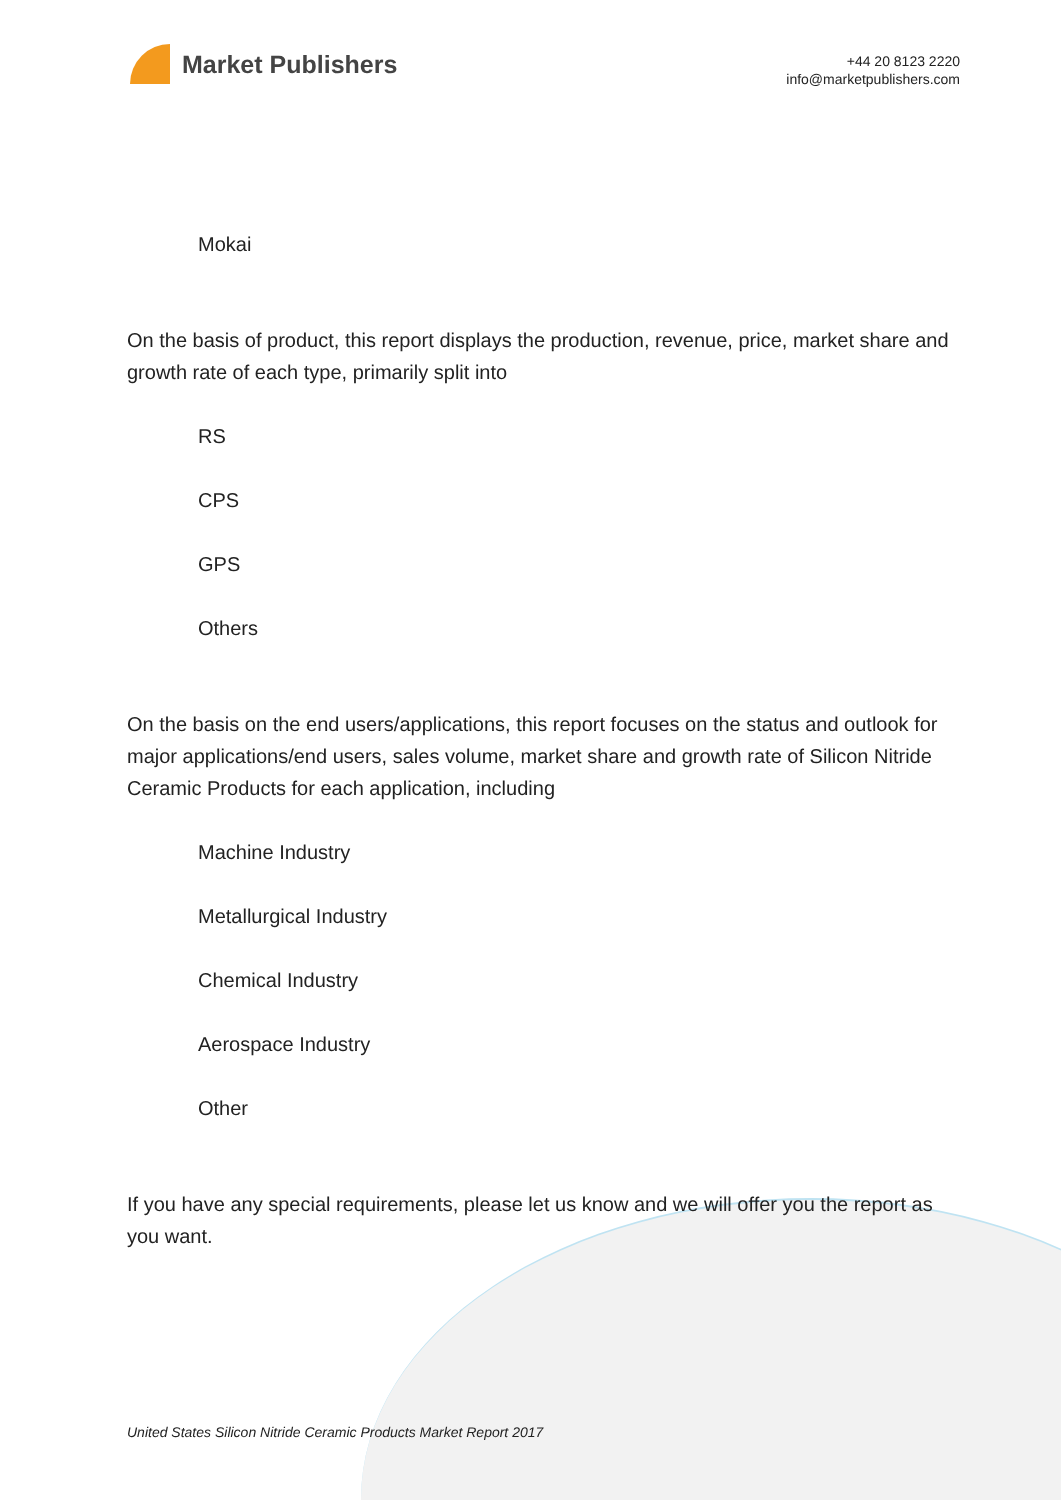Market Publishers
+44 20 8123 2220
info@marketpublishers.com
Mokai
On the basis of product, this report displays the production, revenue, price, market share and growth rate of each type, primarily split into
RS
CPS
GPS
Others
On the basis on the end users/applications, this report focuses on the status and outlook for major applications/end users, sales volume, market share and growth rate of Silicon Nitride Ceramic Products for each application, including
Machine Industry
Metallurgical Industry
Chemical Industry
Aerospace Industry
Other
If you have any special requirements, please let us know and we will offer you the report as you want.
United States Silicon Nitride Ceramic Products Market Report 2017